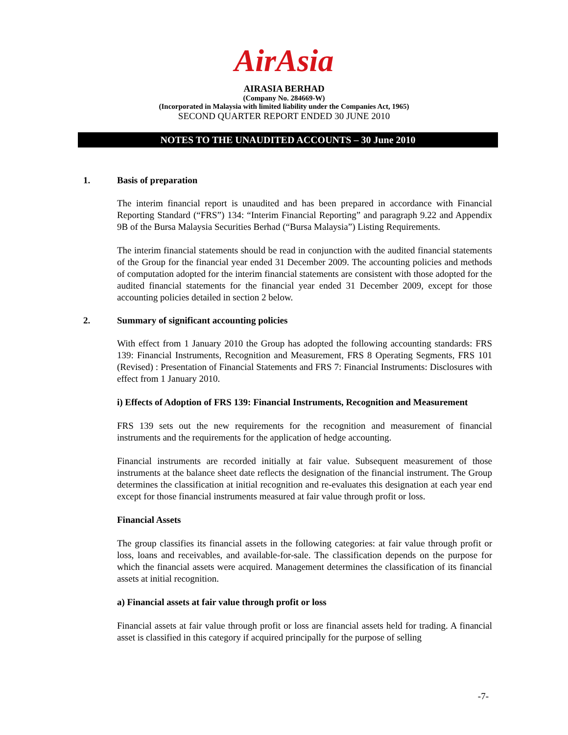AirAsia
AIRASIA BERHAD
(Company No. 284669-W)
(Incorporated in Malaysia with limited liability under the Companies Act, 1965)
SECOND QUARTER REPORT ENDED 30 JUNE 2010
NOTES TO THE UNAUDITED ACCOUNTS – 30 June 2010
1. Basis of preparation
The interim financial report is unaudited and has been prepared in accordance with Financial Reporting Standard (“FRS”) 134: “Interim Financial Reporting” and paragraph 9.22 and Appendix 9B of the Bursa Malaysia Securities Berhad (“Bursa Malaysia”) Listing Requirements.
The interim financial statements should be read in conjunction with the audited financial statements of the Group for the financial year ended 31 December 2009. The accounting policies and methods of computation adopted for the interim financial statements are consistent with those adopted for the audited financial statements for the financial year ended 31 December 2009, except for those accounting policies detailed in section 2 below.
2. Summary of significant accounting policies
With effect from 1 January 2010 the Group has adopted the following accounting standards: FRS 139: Financial Instruments, Recognition and Measurement, FRS 8 Operating Segments, FRS 101 (Revised) : Presentation of Financial Statements and FRS 7: Financial Instruments: Disclosures with effect from 1 January 2010.
i) Effects of Adoption of FRS 139: Financial Instruments, Recognition and Measurement
FRS 139 sets out the new requirements for the recognition and measurement of financial instruments and the requirements for the application of hedge accounting.
Financial instruments are recorded initially at fair value. Subsequent measurement of those instruments at the balance sheet date reflects the designation of the financial instrument. The Group determines the classification at initial recognition and re-evaluates this designation at each year end except for those financial instruments measured at fair value through profit or loss.
Financial Assets
The group classifies its financial assets in the following categories: at fair value through profit or loss, loans and receivables, and available-for-sale. The classification depends on the purpose for which the financial assets were acquired. Management determines the classification of its financial assets at initial recognition.
a) Financial assets at fair value through profit or loss
Financial assets at fair value through profit or loss are financial assets held for trading. A financial asset is classified in this category if acquired principally for the purpose of selling
-7-